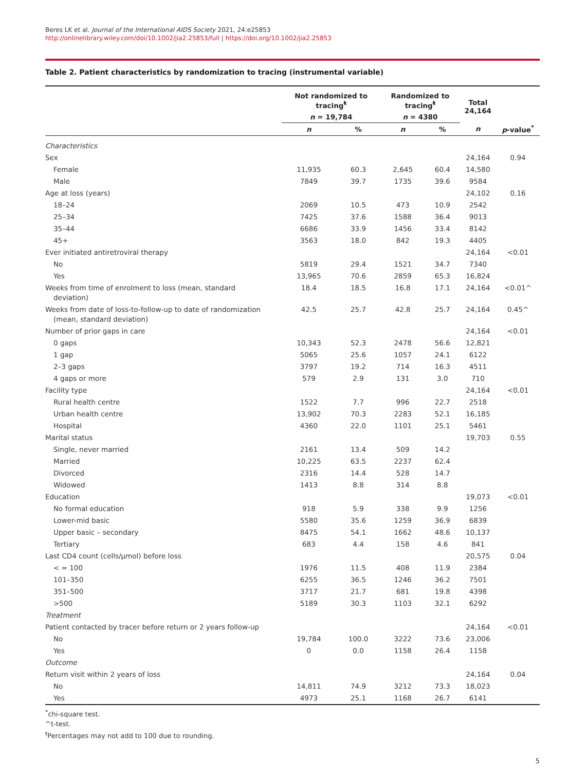Beres LK et al. Journal of the International AIDS Society 2021, 24:e25853
http://onlinelibrary.wiley.com/doi/10.1002/jia2.25853/full | https://doi.org/10.1002/jia2.25853
Table 2. Patient characteristics by randomization to tracing (instrumental variable)
| | Not randomized to tracing<sup>ŧ</sup> | | Randomized to tracing<sup>ŧ</sup> | | Total 24,164 | |
| --- | --- | --- | --- | --- | --- | --- |
| | n = 19,784 | | n = 4380 | | | |
| | n | % | n | % | n | p -value<sup>*</sup> |
| Characteristics | | | | | | |
| Sex | | | | | 24,164 | 0.94 |
| Female | 11,935 | 60.3 | 2,645 | 60.4 | 14,580 | |
| Male | 7849 | 39.7 | 1735 | 39.6 | 9584 | |
| Age at loss (years) | | | | | 24,102 | 0.16 |
| 18–24 | 2069 | 10.5 | 473 | 10.9 | 2542 | |
| 25–34 | 7425 | 37.6 | 1588 | 36.4 | 9013 | |
| 35–44 | 6686 | 33.9 | 1456 | 33.4 | 8142 | |
| 45+ | 3563 | 18.0 | 842 | 19.3 | 4405 | |
| Ever initiated antiretroviral therapy | | | | | 24,164 | <0.01 |
| No | 5819 | 29.4 | 1521 | 34.7 | 7340 | |
| Yes | 13,965 | 70.6 | 2859 | 65.3 | 16,824 | |
| Weeks from time of enrolment to loss (mean, standard deviation) | 18.4 | 18.5 | 16.8 | 17.1 | 24,164 | <0.01^ |
| Weeks from date of loss-to-follow-up to date of randomization (mean, standard deviation) | 42.5 | 25.7 | 42.8 | 25.7 | 24,164 | 0.45^ |
| Number of prior gaps in care | | | | | 24,164 | <0.01 |
| 0 gaps | 10,343 | 52.3 | 2478 | 56.6 | 12,821 | |
| 1 gap | 5065 | 25.6 | 1057 | 24.1 | 6122 | |
| 2–3 gaps | 3797 | 19.2 | 714 | 16.3 | 4511 | |
| 4 gaps or more | 579 | 2.9 | 131 | 3.0 | 710 | |
| Facility type | | | | | 24,164 | <0.01 |
| Rural health centre | 1522 | 7.7 | 996 | 22.7 | 2518 | |
| Urban health centre | 13,902 | 70.3 | 2283 | 52.1 | 16,185 | |
| Hospital | 4360 | 22.0 | 1101 | 25.1 | 5461 | |
| Marital status | | | | | 19,703 | 0.55 |
| Single, never married | 2161 | 13.4 | 509 | 14.2 | | |
| Married | 10,225 | 63.5 | 2237 | 62.4 | | |
| Divorced | 2316 | 14.4 | 528 | 14.7 | | |
| Widowed | 1413 | 8.8 | 314 | 8.8 | | |
| Education | | | | | 19,073 | <0.01 |
| No formal education | 918 | 5.9 | 338 | 9.9 | 1256 | |
| Lower-mid basic | 5580 | 35.6 | 1259 | 36.9 | 6839 | |
| Upper basic – secondary | 8475 | 54.1 | 1662 | 48.6 | 10,137 | |
| Tertiary | 683 | 4.4 | 158 | 4.6 | 841 | |
| Last CD4 count (cells/μmol) before loss | | | | | 20,575 | 0.04 |
| < = 100 | 1976 | 11.5 | 408 | 11.9 | 2384 | |
| 101–350 | 6255 | 36.5 | 1246 | 36.2 | 7501 | |
| 351–500 | 3717 | 21.7 | 681 | 19.8 | 4398 | |
| >500 | 5189 | 30.3 | 1103 | 32.1 | 6292 | |
| Treatment | | | | | | |
| Patient contacted by tracer before return or 2 years follow-up | | | | | 24,164 | <0.01 |
| No | 19,784 | 100.0 | 3222 | 73.6 | 23,006 | |
| Yes | 0 | 0.0 | 1158 | 26.4 | 1158 | |
| Outcome | | | | | | |
| Return visit within 2 years of loss | | | | | 24,164 | 0.04 |
| No | 14,811 | 74.9 | 3212 | 73.3 | 18,023 | |
| Yes | 4973 | 25.1 | 1168 | 26.7 | 6141 | |
<sup>*</sup> chi-square test.
^t-test.
<sup>ŧ</sup>Percentages may not add to 100 due to rounding.
5